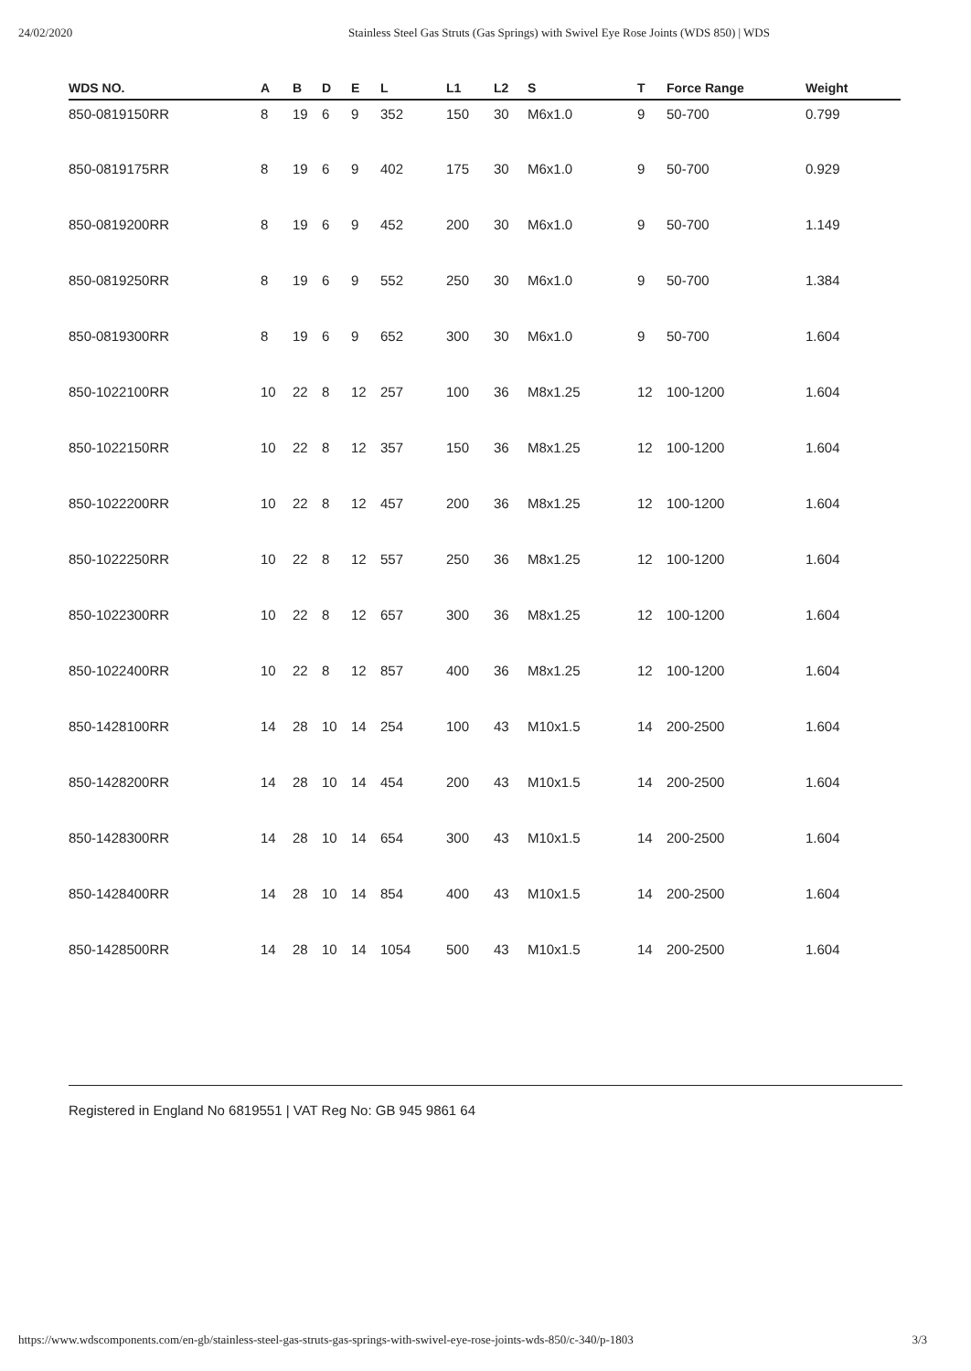24/02/2020 Stainless Steel Gas Struts (Gas Springs) with Swivel Eye Rose Joints (WDS 850) | WDS
| WDS NO. | A | B | D | E | L | L1 | L2 | S | T | Force Range | Weight |
| --- | --- | --- | --- | --- | --- | --- | --- | --- | --- | --- | --- |
| 850-0819150RR | 8 | 19 | 6 | 9 | 352 | 150 | 30 | M6x1.0 | 9 | 50-700 | 0.799 |
| 850-0819175RR | 8 | 19 | 6 | 9 | 402 | 175 | 30 | M6x1.0 | 9 | 50-700 | 0.929 |
| 850-0819200RR | 8 | 19 | 6 | 9 | 452 | 200 | 30 | M6x1.0 | 9 | 50-700 | 1.149 |
| 850-0819250RR | 8 | 19 | 6 | 9 | 552 | 250 | 30 | M6x1.0 | 9 | 50-700 | 1.384 |
| 850-0819300RR | 8 | 19 | 6 | 9 | 652 | 300 | 30 | M6x1.0 | 9 | 50-700 | 1.604 |
| 850-1022100RR | 10 | 22 | 8 | 12 | 257 | 100 | 36 | M8x1.25 | 12 | 100-1200 | 1.604 |
| 850-1022150RR | 10 | 22 | 8 | 12 | 357 | 150 | 36 | M8x1.25 | 12 | 100-1200 | 1.604 |
| 850-1022200RR | 10 | 22 | 8 | 12 | 457 | 200 | 36 | M8x1.25 | 12 | 100-1200 | 1.604 |
| 850-1022250RR | 10 | 22 | 8 | 12 | 557 | 250 | 36 | M8x1.25 | 12 | 100-1200 | 1.604 |
| 850-1022300RR | 10 | 22 | 8 | 12 | 657 | 300 | 36 | M8x1.25 | 12 | 100-1200 | 1.604 |
| 850-1022400RR | 10 | 22 | 8 | 12 | 857 | 400 | 36 | M8x1.25 | 12 | 100-1200 | 1.604 |
| 850-1428100RR | 14 | 28 | 10 | 14 | 254 | 100 | 43 | M10x1.5 | 14 | 200-2500 | 1.604 |
| 850-1428200RR | 14 | 28 | 10 | 14 | 454 | 200 | 43 | M10x1.5 | 14 | 200-2500 | 1.604 |
| 850-1428300RR | 14 | 28 | 10 | 14 | 654 | 300 | 43 | M10x1.5 | 14 | 200-2500 | 1.604 |
| 850-1428400RR | 14 | 28 | 10 | 14 | 854 | 400 | 43 | M10x1.5 | 14 | 200-2500 | 1.604 |
| 850-1428500RR | 14 | 28 | 10 | 14 | 1054 | 500 | 43 | M10x1.5 | 14 | 200-2500 | 1.604 |
Registered in England No 6819551 | VAT Reg No: GB 945 9861 64
https://www.wdscomponents.com/en-gb/stainless-steel-gas-struts-gas-springs-with-swivel-eye-rose-joints-wds-850/c-340/p-1803 3/3